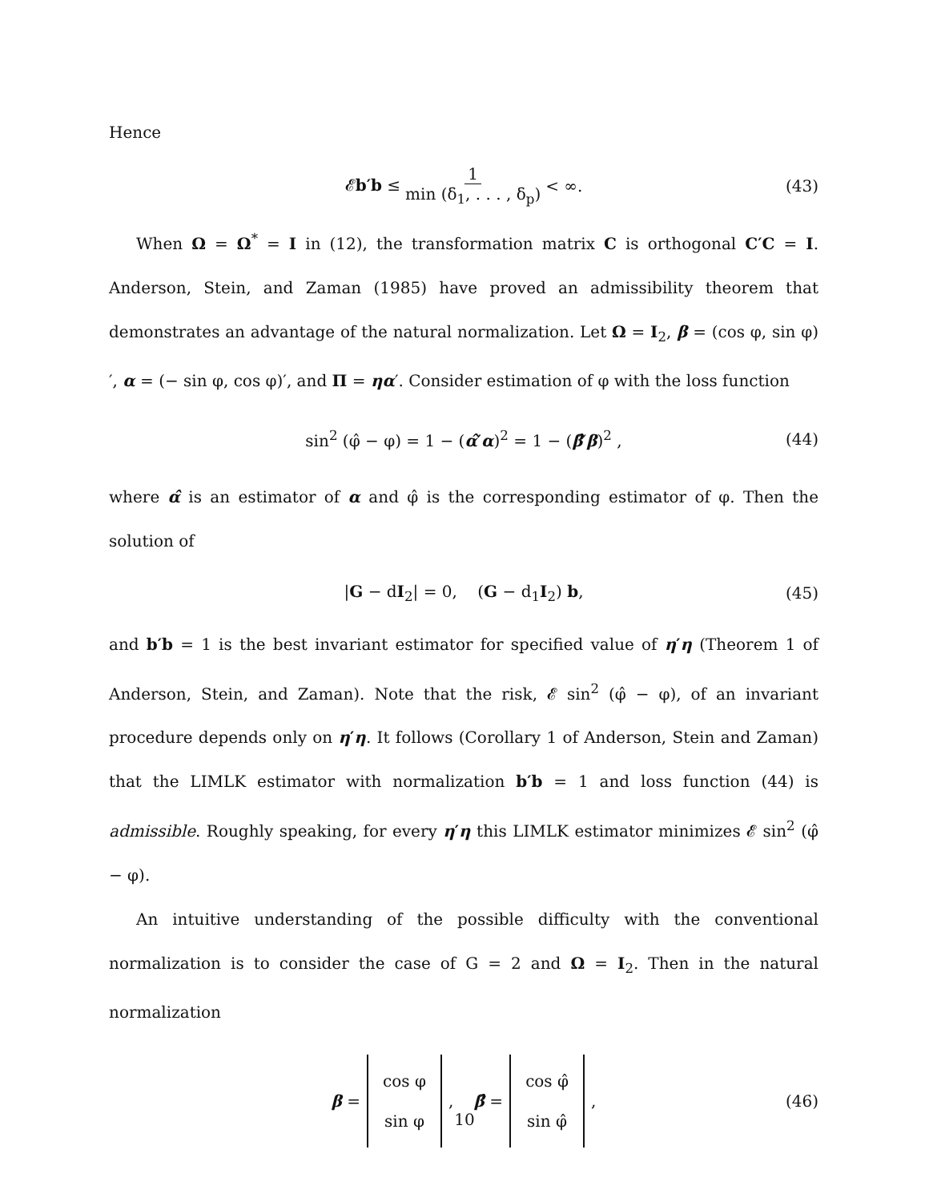Hence
𝓔b′b ≤ 1 min (δ<sub>1</sub>, . . . , δ<sub>p</sub>) < ∞. (43)
When Ω = Ω<sup>*</sup> = I in (12), the transformation matrix C is orthogonal C′C = I. Anderson, Stein, and Zaman (1985) have proved an admissibility theorem that demonstrates an advantage of the natural normalization. Let Ω = I<sub>2</sub>, β = (cos φ, sin φ)′, α = (− sin φ, cos φ)′, and Π = ηα′. Consider estimation of φ with the loss function
sin<sup>2</sup> (φ̂ − φ) = 1 − (α̂′α)<sup>2</sup> = 1 − (β̂′β)<sup>2</sup> , (44)
where α̂ is an estimator of α and φ̂ is the corresponding estimator of φ. Then the solution of
|G − dI<sub>2</sub>| = 0, (G − d<sub>1</sub>I<sub>2</sub>) b, (45)
and b′b = 1 is the best invariant estimator for specified value of η′η (Theorem 1 of Anderson, Stein, and Zaman). Note that the risk, 𝓔 sin<sup>2</sup> (φ̂ − φ), of an invariant procedure depends only on η′η. It follows (Corollary 1 of Anderson, Stein and Zaman) that the LIMLK estimator with normalization b′b = 1 and loss function (44) is admissible. Roughly speaking, for every η′η this LIMLK estimator minimizes 𝓔 sin<sup>2</sup> (φ̂ − φ).
An intuitive understanding of the possible difficulty with the conventional normalization is to consider the case of G = 2 and Ω = I<sub>2</sub>. Then in the natural normalization
β = cos φ sin φ, β̂ = cos φ̂ sin φ̂, (46)
10